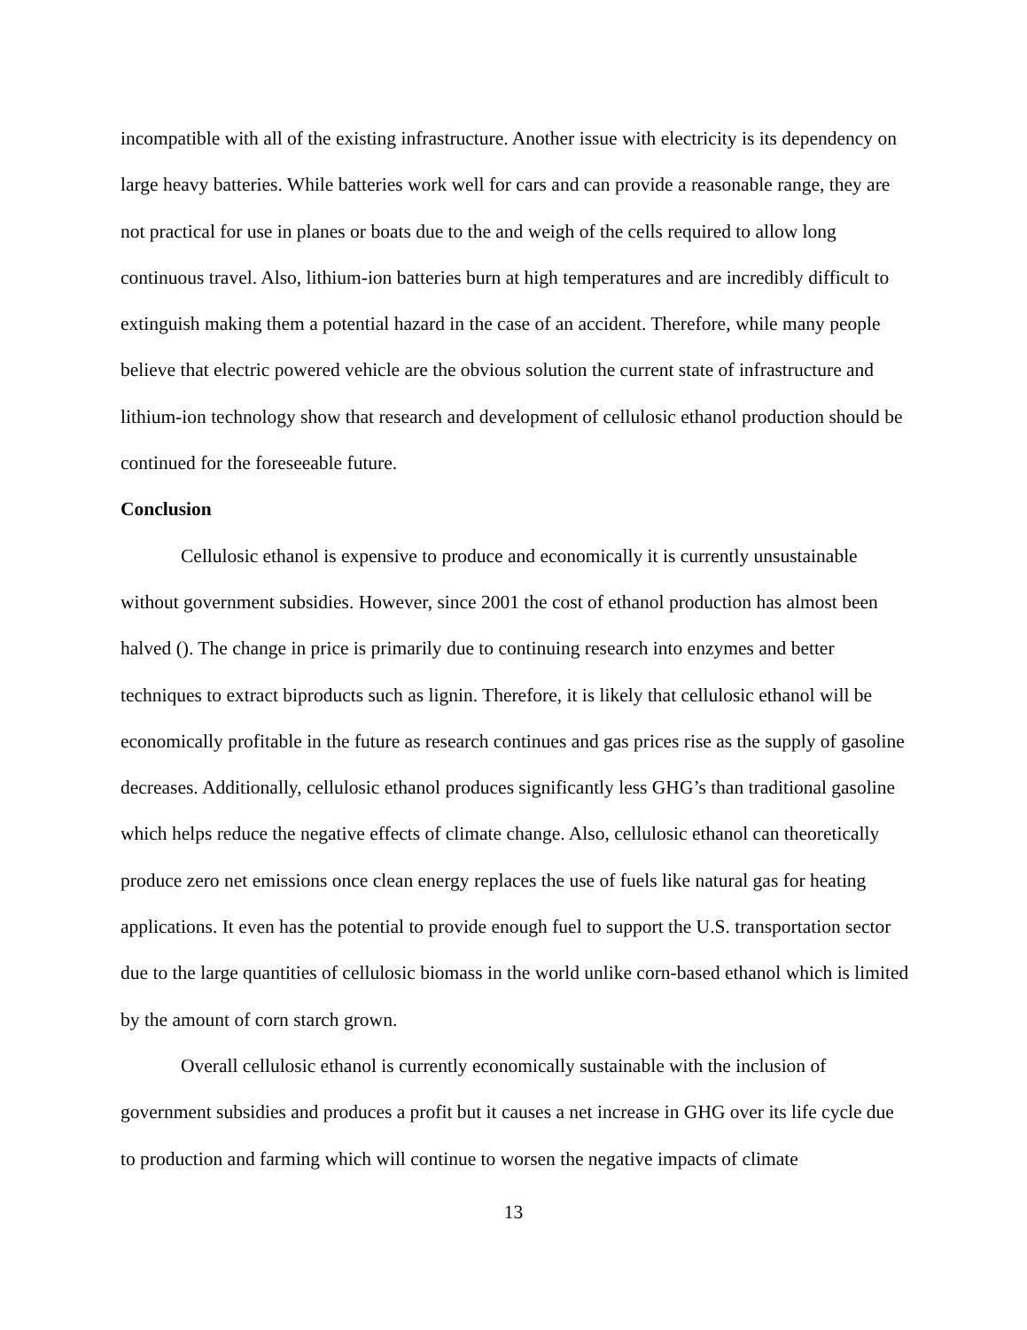incompatible with all of the existing infrastructure. Another issue with electricity is its dependency on large heavy batteries. While batteries work well for cars and can provide a reasonable range, they are not practical for use in planes or boats due to the and weigh of the cells required to allow long continuous travel. Also, lithium-ion batteries burn at high temperatures and are incredibly difficult to extinguish making them a potential hazard in the case of an accident. Therefore, while many people believe that electric powered vehicle are the obvious solution the current state of infrastructure and lithium-ion technology show that research and development of cellulosic ethanol production should be continued for the foreseeable future.
Conclusion
Cellulosic ethanol is expensive to produce and economically it is currently unsustainable without government subsidies. However, since 2001 the cost of ethanol production has almost been halved (). The change in price is primarily due to continuing research into enzymes and better techniques to extract biproducts such as lignin. Therefore, it is likely that cellulosic ethanol will be economically profitable in the future as research continues and gas prices rise as the supply of gasoline decreases. Additionally, cellulosic ethanol produces significantly less GHG’s than traditional gasoline which helps reduce the negative effects of climate change. Also, cellulosic ethanol can theoretically produce zero net emissions once clean energy replaces the use of fuels like natural gas for heating applications. It even has the potential to provide enough fuel to support the U.S. transportation sector due to the large quantities of cellulosic biomass in the world unlike corn-based ethanol which is limited by the amount of corn starch grown.
Overall cellulosic ethanol is currently economically sustainable with the inclusion of government subsidies and produces a profit but it causes a net increase in GHG over its life cycle due to production and farming which will continue to worsen the negative impacts of climate
13